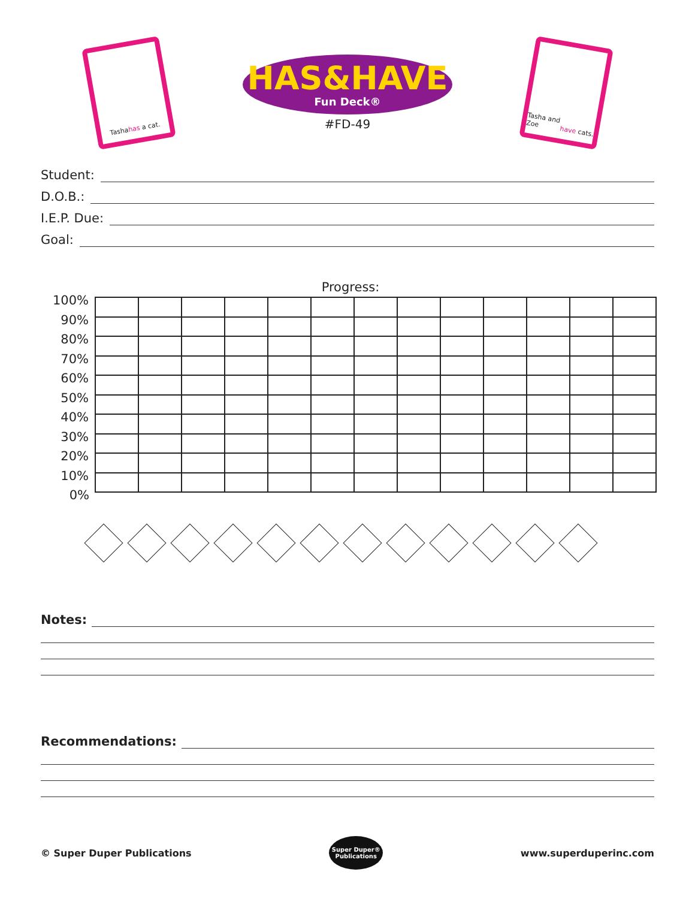Tasha has a cat.
HAS&HAVE
Fun Deck®
#FD-49
Tasha and Zoe have cats.
Student:
D.O.B.:
I.E.P. Due:
Goal:
Progress:
| 100% | | | | | | | | | | | | | |
| 90% | | | | | | | | | | | | | |
| 80% | | | | | | | | | | | | | |
| 70% | | | | | | | | | | | | | |
| 60% | | | | | | | | | | | | | |
| 50% | | | | | | | | | | | | | |
| 40% | | | | | | | | | | | | | |
| 30% | | | | | | | | | | | | | |
| 20% | | | | | | | | | | | | | |
| 10% | | | | | | | | | | | | | |
| 0% | | | | | | | | | | | | | |
Notes:
Recommendations:
© Super Duper Publications
Super Duper® Publications
www.superduperinc.com